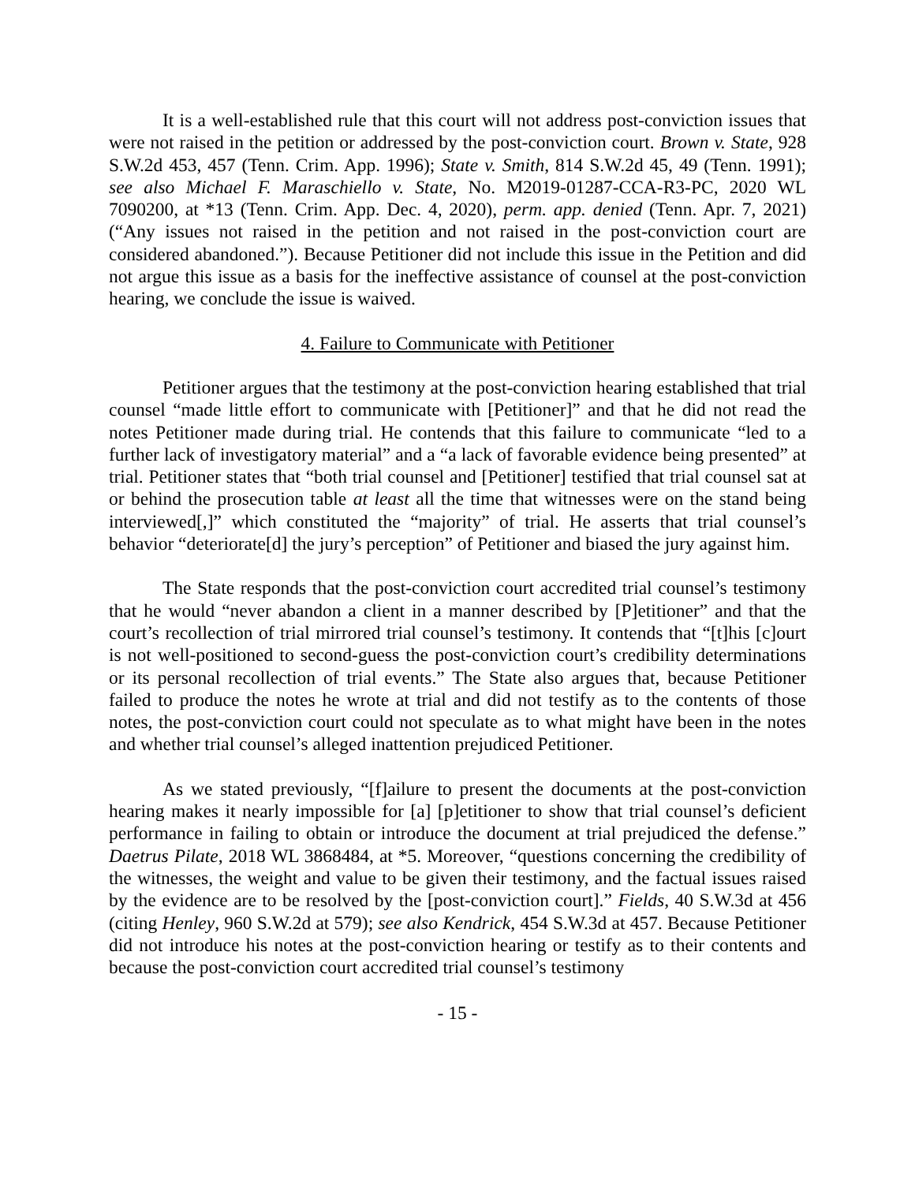It is a well-established rule that this court will not address post-conviction issues that were not raised in the petition or addressed by the post-conviction court. Brown v. State, 928 S.W.2d 453, 457 (Tenn. Crim. App. 1996); State v. Smith, 814 S.W.2d 45, 49 (Tenn. 1991); see also Michael F. Maraschiello v. State, No. M2019-01287-CCA-R3-PC, 2020 WL 7090200, at *13 (Tenn. Crim. App. Dec. 4, 2020), perm. app. denied (Tenn. Apr. 7, 2021) (“Any issues not raised in the petition and not raised in the post-conviction court are considered abandoned.”). Because Petitioner did not include this issue in the Petition and did not argue this issue as a basis for the ineffective assistance of counsel at the post-conviction hearing, we conclude the issue is waived.
4. Failure to Communicate with Petitioner
Petitioner argues that the testimony at the post-conviction hearing established that trial counsel “made little effort to communicate with [Petitioner]” and that he did not read the notes Petitioner made during trial. He contends that this failure to communicate “led to a further lack of investigatory material” and a “a lack of favorable evidence being presented” at trial. Petitioner states that “both trial counsel and [Petitioner] testified that trial counsel sat at or behind the prosecution table at least all the time that witnesses were on the stand being interviewed[,]” which constituted the “majority” of trial. He asserts that trial counsel’s behavior “deteriorate[d] the jury’s perception” of Petitioner and biased the jury against him.
The State responds that the post-conviction court accredited trial counsel’s testimony that he would “never abandon a client in a manner described by [P]etitioner” and that the court’s recollection of trial mirrored trial counsel’s testimony. It contends that “[t]his [c]ourt is not well-positioned to second-guess the post-conviction court’s credibility determinations or its personal recollection of trial events.” The State also argues that, because Petitioner failed to produce the notes he wrote at trial and did not testify as to the contents of those notes, the post-conviction court could not speculate as to what might have been in the notes and whether trial counsel’s alleged inattention prejudiced Petitioner.
As we stated previously, “[f]ailure to present the documents at the post-conviction hearing makes it nearly impossible for [a] [p]etitioner to show that trial counsel’s deficient performance in failing to obtain or introduce the document at trial prejudiced the defense.” Daetrus Pilate, 2018 WL 3868484, at *5. Moreover, “questions concerning the credibility of the witnesses, the weight and value to be given their testimony, and the factual issues raised by the evidence are to be resolved by the [post-conviction court].” Fields, 40 S.W.3d at 456 (citing Henley, 960 S.W.2d at 579); see also Kendrick, 454 S.W.3d at 457. Because Petitioner did not introduce his notes at the post-conviction hearing or testify as to their contents and because the post-conviction court accredited trial counsel’s testimony
- 15 -